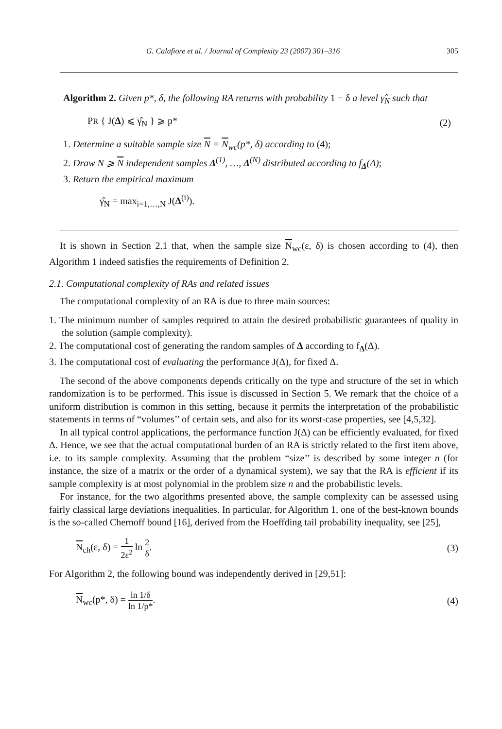G. Calafiore et al. / Journal of Complexity 23 (2007) 301–316 305
Algorithm 2. Given p*, δ, the following RA returns with probability 1 − δ a level γ̂<sub>N</sub> such that
PR { J(Δ) ⩽ γ̂<sub>N</sub> } ⩾ p* (2)
1. Determine a suitable sample size N = N<sub>wc</sub>(p*, δ) according to (4);
2. Draw N ⩾ N independent samples Δ<sup>(1)</sup>, …, Δ<sup>(N)</sup> distributed according to f<sub>Δ</sub>(Δ);
3. Return the empirical maximum
γ̂<sub>N</sub> = max<sub>i=1,…,N</sub> J(Δ<sup>(i)</sup>).
It is shown in Section 2.1 that, when the sample size N<sub>wc</sub>(ε, δ) is chosen according to (4), then Algorithm 1 indeed satisfies the requirements of Definition 2.
2.1. Computational complexity of RAs and related issues
The computational complexity of an RA is due to three main sources:
1. The minimum number of samples required to attain the desired probabilistic guarantees of quality in the solution (sample complexity).
2. The computational cost of generating the random samples of Δ according to f<sub>Δ</sub>(Δ).
3. The computational cost of evaluating the performance J(Δ), for fixed Δ.
The second of the above components depends critically on the type and structure of the set in which randomization is to be performed. This issue is discussed in Section 5. We remark that the choice of a uniform distribution is common in this setting, because it permits the interpretation of the probabilistic statements in terms of “volumes’’ of certain sets, and also for its worst-case properties, see [4,5,32].
In all typical control applications, the performance function J(Δ) can be efficiently evaluated, for fixed Δ. Hence, we see that the actual computational burden of an RA is strictly related to the first item above, i.e. to its sample complexity. Assuming that the problem “size’’ is described by some integer n (for instance, the size of a matrix or the order of a dynamical system), we say that the RA is efficient if its sample complexity is at most polynomial in the problem size n and the probabilistic levels.
For instance, for the two algorithms presented above, the sample complexity can be assessed using fairly classical large deviations inequalities. In particular, for Algorithm 1, one of the best-known bounds is the so-called Chernoff bound [16], derived from the Hoeffding tail probability inequality, see [25],
N<sub>ch</sub>(ε, δ) = 1 2ε<sup>2</sup> ln 2 δ. (3)
For Algorithm 2, the following bound was independently derived in [29,51]:
N<sub>wc</sub>(p*, δ) = ln 1/δ ln 1/p*. (4)